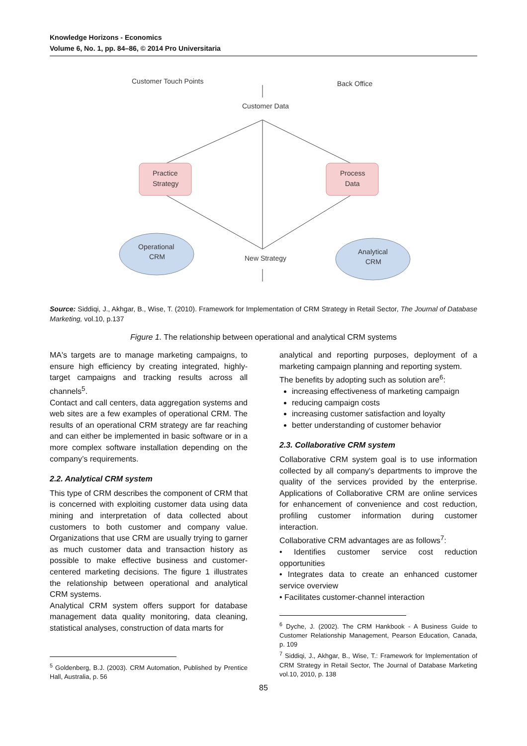Knowledge Horizons - Economics
Volume 6, No. 1, pp. 84–86, © 2014 Pro Universitaria
Customer Touch Points
Back Office
Customer Data
New Strategy
Practice
Strategy
Process
Data
Operational
CRM
Analytical
CRM
Source: Siddiqi, J., Akhgar, B., Wise, T. (2010). Framework for Implementation of CRM Strategy in Retail Sector, The Journal of Database Marketing, vol.10, p.137
Figure 1. The relationship between operational and analytical CRM systems
MA's targets are to manage marketing campaigns, to ensure high efficiency by creating integrated, highly-target campaigns and tracking results across all channels<sup>5</sup>.
Contact and call centers, data aggregation systems and web sites are a few examples of operational CRM. The results of an operational CRM strategy are far reaching and can either be implemented in basic software or in a more complex software installation depending on the company’s requirements.
2.2. Analytical CRM system
This type of CRM describes the component of CRM that is concerned with exploiting customer data using data mining and interpretation of data collected about customers to both customer and company value. Organizations that use CRM are usually trying to garner as much customer data and transaction history as possible to make effective business and customer-centered marketing decisions. The figure 1 illustrates the relationship between operational and analytical CRM systems.
Analytical CRM system offers support for database management data quality monitoring, data cleaning, statistical analyses, construction of data marts for
<sup>5</sup> Goldenberg, B.J. (2003). CRM Automation, Published by Prentice Hall, Australia, p. 56
analytical and reporting purposes, deployment of a marketing campaign planning and reporting system.
The benefits by adopting such as solution are<sup>6</sup>:
increasing effectiveness of marketing campaign
reducing campaign costs
increasing customer satisfaction and loyalty
better understanding of customer behavior
2.3. Collaborative CRM system
Collaborative CRM system goal is to use information collected by all company's departments to improve the quality of the services provided by the enterprise. Applications of Collaborative CRM are online services for enhancement of convenience and cost reduction, profiling customer information during customer interaction.
Collaborative CRM advantages are as follows<sup>7</sup>:
• Identifies customer service cost reduction opportunities
• Integrates data to create an enhanced customer service overview
• Facilitates customer-channel interaction
<sup>6</sup> Dyche, J. (2002). The CRM Hankbook - A Business Guide to Customer Relationship Management, Pearson Education, Canada, p. 109
<sup>7</sup> Siddiqi, J., Akhgar, B., Wise, T.: Framework for Implementation of CRM Strategy in Retail Sector, The Journal of Database Marketing vol.10, 2010, p. 138
85